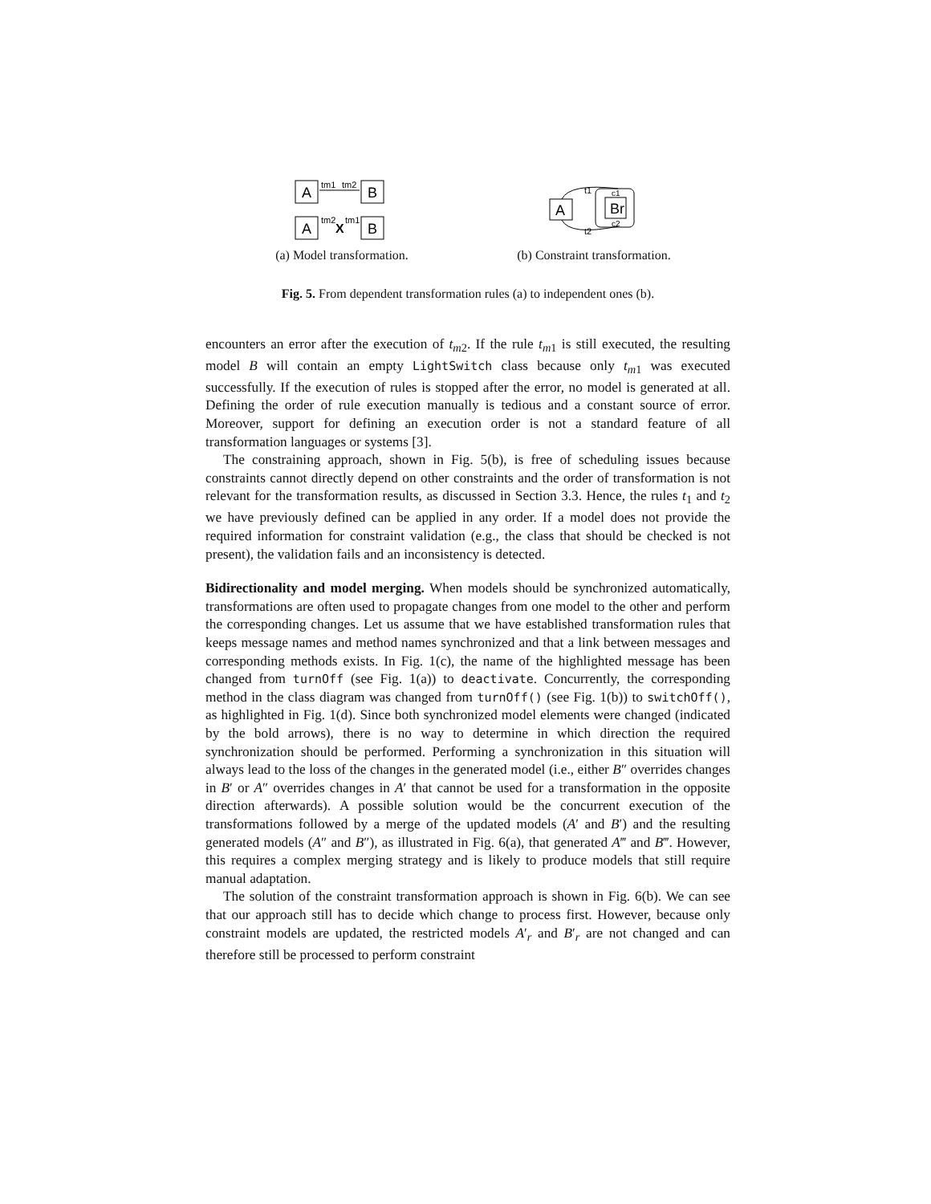A
tm1
tm2
B
A
tm2
X
tm1
B
(a) Model transformation.
A
t1
t2
Br
c1
c2
(b) Constraint transformation.
Fig. 5. From dependent transformation rules (a) to independent ones (b).
encounters an error after the execution of t<sub>m2</sub>. If the rule t<sub>m1</sub> is still executed, the resulting model B will contain an empty LightSwitch class because only t<sub>m1</sub> was executed successfully. If the execution of rules is stopped after the error, no model is generated at all. Defining the order of rule execution manually is tedious and a constant source of error. Moreover, support for defining an execution order is not a standard feature of all transformation languages or systems [3].
The constraining approach, shown in Fig. 5(b), is free of scheduling issues because constraints cannot directly depend on other constraints and the order of transformation is not relevant for the transformation results, as discussed in Section 3.3. Hence, the rules t<sub>1</sub> and t<sub>2</sub> we have previously defined can be applied in any order. If a model does not provide the required information for constraint validation (e.g., the class that should be checked is not present), the validation fails and an inconsistency is detected.
Bidirectionality and model merging. When models should be synchronized automatically, transformations are often used to propagate changes from one model to the other and perform the corresponding changes. Let us assume that we have established transformation rules that keeps message names and method names synchronized and that a link between messages and corresponding methods exists. In Fig. 1(c), the name of the highlighted message has been changed from turnOff (see Fig. 1(a)) to deactivate. Concurrently, the corresponding method in the class diagram was changed from turnOff() (see Fig. 1(b)) to switchOff(), as highlighted in Fig. 1(d). Since both synchronized model elements were changed (indicated by the bold arrows), there is no way to determine in which direction the required synchronization should be performed. Performing a synchronization in this situation will always lead to the loss of the changes in the generated model (i.e., either B″ overrides changes in B′ or A″ overrides changes in A′ that cannot be used for a transformation in the opposite direction afterwards). A possible solution would be the concurrent execution of the transformations followed by a merge of the updated models (A′ and B′) and the resulting generated models (A″ and B″), as illustrated in Fig. 6(a), that generated A‴ and B‴. However, this requires a complex merging strategy and is likely to produce models that still require manual adaptation.
The solution of the constraint transformation approach is shown in Fig. 6(b). We can see that our approach still has to decide which change to process first. However, because only constraint models are updated, the restricted models A′<sub>r</sub> and B′<sub>r</sub> are not changed and can therefore still be processed to perform constraint